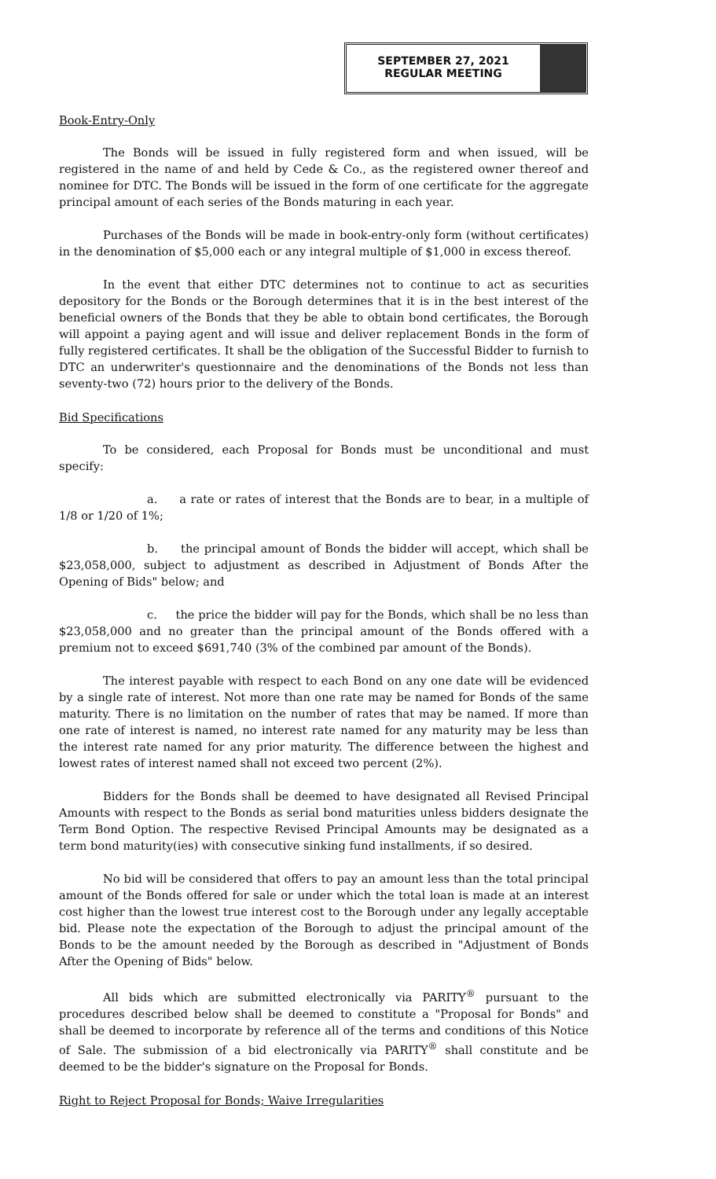SEPTEMBER 27, 2021
REGULAR MEETING
Book-Entry-Only
The Bonds will be issued in fully registered form and when issued, will be registered in the name of and held by Cede & Co., as the registered owner thereof and nominee for DTC. The Bonds will be issued in the form of one certificate for the aggregate principal amount of each series of the Bonds maturing in each year.
Purchases of the Bonds will be made in book-entry-only form (without certificates) in the denomination of $5,000 each or any integral multiple of $1,000 in excess thereof.
In the event that either DTC determines not to continue to act as securities depository for the Bonds or the Borough determines that it is in the best interest of the beneficial owners of the Bonds that they be able to obtain bond certificates, the Borough will appoint a paying agent and will issue and deliver replacement Bonds in the form of fully registered certificates. It shall be the obligation of the Successful Bidder to furnish to DTC an underwriter's questionnaire and the denominations of the Bonds not less than seventy-two (72) hours prior to the delivery of the Bonds.
Bid Specifications
To be considered, each Proposal for Bonds must be unconditional and must specify:
a. a rate or rates of interest that the Bonds are to bear, in a multiple of 1/8 or 1/20 of 1%;
b. the principal amount of Bonds the bidder will accept, which shall be $23,058,000, subject to adjustment as described in Adjustment of Bonds After the Opening of Bids" below; and
c. the price the bidder will pay for the Bonds, which shall be no less than $23,058,000 and no greater than the principal amount of the Bonds offered with a premium not to exceed $691,740 (3% of the combined par amount of the Bonds).
The interest payable with respect to each Bond on any one date will be evidenced by a single rate of interest. Not more than one rate may be named for Bonds of the same maturity. There is no limitation on the number of rates that may be named. If more than one rate of interest is named, no interest rate named for any maturity may be less than the interest rate named for any prior maturity. The difference between the highest and lowest rates of interest named shall not exceed two percent (2%).
Bidders for the Bonds shall be deemed to have designated all Revised Principal Amounts with respect to the Bonds as serial bond maturities unless bidders designate the Term Bond Option. The respective Revised Principal Amounts may be designated as a term bond maturity(ies) with consecutive sinking fund installments, if so desired.
No bid will be considered that offers to pay an amount less than the total principal amount of the Bonds offered for sale or under which the total loan is made at an interest cost higher than the lowest true interest cost to the Borough under any legally acceptable bid. Please note the expectation of the Borough to adjust the principal amount of the Bonds to be the amount needed by the Borough as described in "Adjustment of Bonds After the Opening of Bids" below.
All bids which are submitted electronically via PARITY<sup>®</sup> pursuant to the procedures described below shall be deemed to constitute a "Proposal for Bonds" and shall be deemed to incorporate by reference all of the terms and conditions of this Notice of Sale. The submission of a bid electronically via PARITY<sup>®</sup> shall constitute and be deemed to be the bidder's signature on the Proposal for Bonds.
Right to Reject Proposal for Bonds; Waive Irregularities